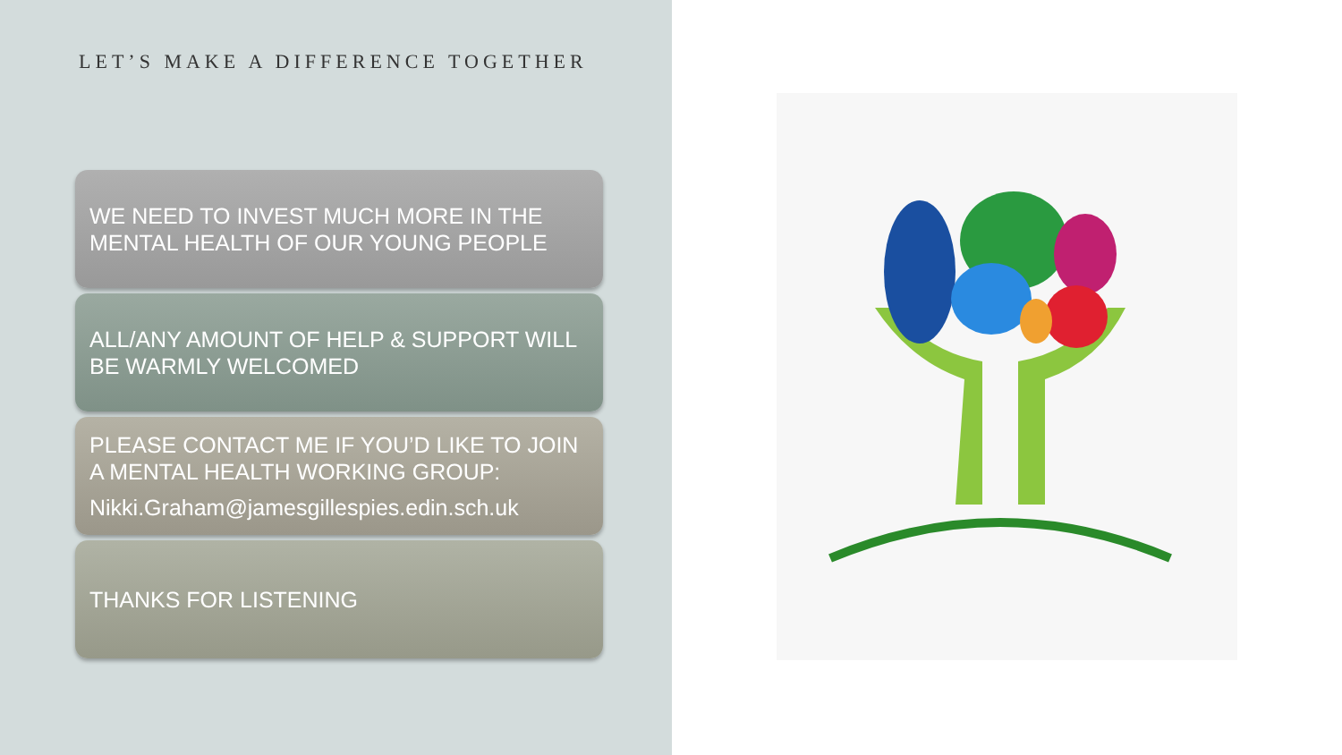LET’S MAKE A DIFFERENCE TOGETHER
WE NEED TO INVEST MUCH MORE IN THE MENTAL HEALTH OF OUR YOUNG PEOPLE
ALL/ANY AMOUNT OF HELP & SUPPORT WILL BE WARMLY WELCOMED
PLEASE CONTACT ME IF YOU’D LIKE TO JOIN A MENTAL HEALTH WORKING GROUP:
Nikki.Graham@jamesgillespies.edin.sch.uk
THANKS FOR LISTENING